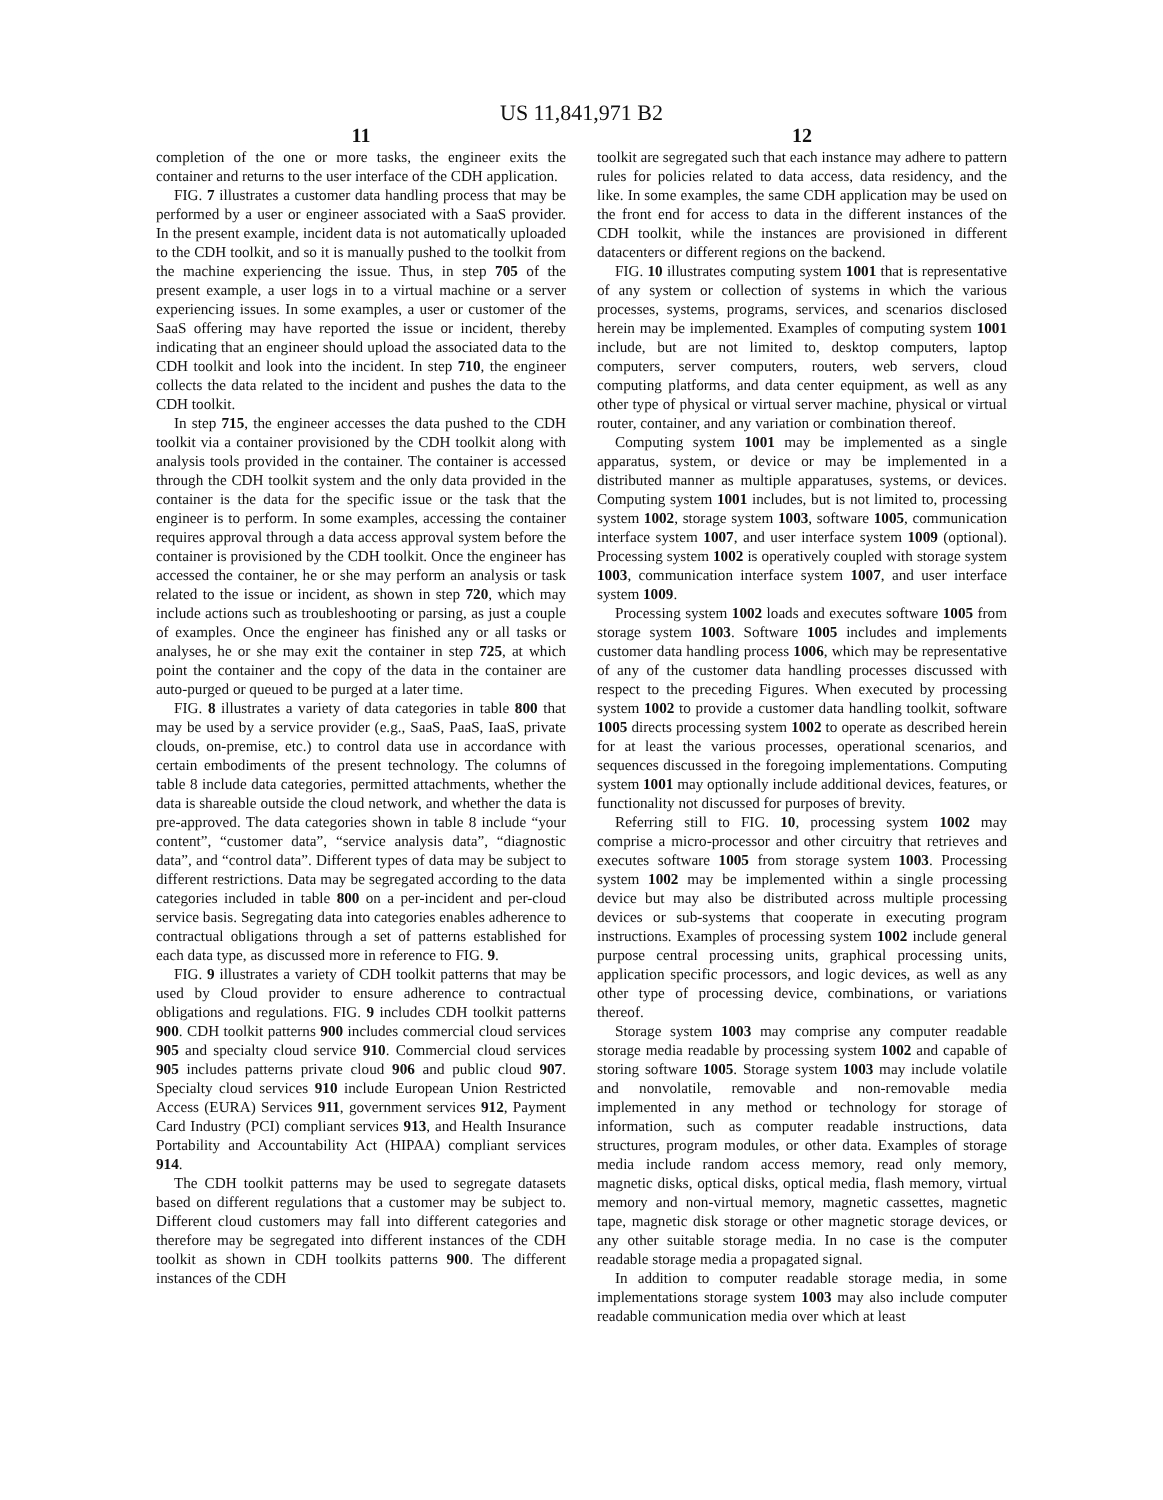US 11,841,971 B2
11
completion of the one or more tasks, the engineer exits the container and returns to the user interface of the CDH application.
FIG. 7 illustrates a customer data handling process that may be performed by a user or engineer associated with a SaaS provider. In the present example, incident data is not automatically uploaded to the CDH toolkit, and so it is manually pushed to the toolkit from the machine experiencing the issue. Thus, in step 705 of the present example, a user logs in to a virtual machine or a server experiencing issues. In some examples, a user or customer of the SaaS offering may have reported the issue or incident, thereby indicating that an engineer should upload the associated data to the CDH toolkit and look into the incident. In step 710, the engineer collects the data related to the incident and pushes the data to the CDH toolkit.
In step 715, the engineer accesses the data pushed to the CDH toolkit via a container provisioned by the CDH toolkit along with analysis tools provided in the container. The container is accessed through the CDH toolkit system and the only data provided in the container is the data for the specific issue or the task that the engineer is to perform. In some examples, accessing the container requires approval through a data access approval system before the container is provisioned by the CDH toolkit. Once the engineer has accessed the container, he or she may perform an analysis or task related to the issue or incident, as shown in step 720, which may include actions such as troubleshooting or parsing, as just a couple of examples. Once the engineer has finished any or all tasks or analyses, he or she may exit the container in step 725, at which point the container and the copy of the data in the container are auto-purged or queued to be purged at a later time.
FIG. 8 illustrates a variety of data categories in table 800 that may be used by a service provider (e.g., SaaS, PaaS, IaaS, private clouds, on-premise, etc.) to control data use in accordance with certain embodiments of the present technology. The columns of table 8 include data categories, permitted attachments, whether the data is shareable outside the cloud network, and whether the data is pre-approved. The data categories shown in table 8 include “your content”, “customer data”, “service analysis data”, “diagnostic data”, and “control data”. Different types of data may be subject to different restrictions. Data may be segregated according to the data categories included in table 800 on a per-incident and per-cloud service basis. Segregating data into categories enables adherence to contractual obligations through a set of patterns established for each data type, as discussed more in reference to FIG. 9.
FIG. 9 illustrates a variety of CDH toolkit patterns that may be used by Cloud provider to ensure adherence to contractual obligations and regulations. FIG. 9 includes CDH toolkit patterns 900. CDH toolkit patterns 900 includes commercial cloud services 905 and specialty cloud service 910. Commercial cloud services 905 includes patterns private cloud 906 and public cloud 907. Specialty cloud services 910 include European Union Restricted Access (EURA) Services 911, government services 912, Payment Card Industry (PCI) compliant services 913, and Health Insurance Portability and Accountability Act (HIPAA) compliant services 914.
The CDH toolkit patterns may be used to segregate datasets based on different regulations that a customer may be subject to. Different cloud customers may fall into different categories and therefore may be segregated into different instances of the CDH toolkit as shown in CDH toolkits patterns 900. The different instances of the CDH
12
toolkit are segregated such that each instance may adhere to pattern rules for policies related to data access, data residency, and the like. In some examples, the same CDH application may be used on the front end for access to data in the different instances of the CDH toolkit, while the instances are provisioned in different datacenters or different regions on the backend.
FIG. 10 illustrates computing system 1001 that is representative of any system or collection of systems in which the various processes, systems, programs, services, and scenarios disclosed herein may be implemented. Examples of computing system 1001 include, but are not limited to, desktop computers, laptop computers, server computers, routers, web servers, cloud computing platforms, and data center equipment, as well as any other type of physical or virtual server machine, physical or virtual router, container, and any variation or combination thereof.
Computing system 1001 may be implemented as a single apparatus, system, or device or may be implemented in a distributed manner as multiple apparatuses, systems, or devices. Computing system 1001 includes, but is not limited to, processing system 1002, storage system 1003, software 1005, communication interface system 1007, and user interface system 1009 (optional). Processing system 1002 is operatively coupled with storage system 1003, communication interface system 1007, and user interface system 1009.
Processing system 1002 loads and executes software 1005 from storage system 1003. Software 1005 includes and implements customer data handling process 1006, which may be representative of any of the customer data handling processes discussed with respect to the preceding Figures. When executed by processing system 1002 to provide a customer data handling toolkit, software 1005 directs processing system 1002 to operate as described herein for at least the various processes, operational scenarios, and sequences discussed in the foregoing implementations. Computing system 1001 may optionally include additional devices, features, or functionality not discussed for purposes of brevity.
Referring still to FIG. 10, processing system 1002 may comprise a micro-processor and other circuitry that retrieves and executes software 1005 from storage system 1003. Processing system 1002 may be implemented within a single processing device but may also be distributed across multiple processing devices or sub-systems that cooperate in executing program instructions. Examples of processing system 1002 include general purpose central processing units, graphical processing units, application specific processors, and logic devices, as well as any other type of processing device, combinations, or variations thereof.
Storage system 1003 may comprise any computer readable storage media readable by processing system 1002 and capable of storing software 1005. Storage system 1003 may include volatile and nonvolatile, removable and non-removable media implemented in any method or technology for storage of information, such as computer readable instructions, data structures, program modules, or other data. Examples of storage media include random access memory, read only memory, magnetic disks, optical disks, optical media, flash memory, virtual memory and non-virtual memory, magnetic cassettes, magnetic tape, magnetic disk storage or other magnetic storage devices, or any other suitable storage media. In no case is the computer readable storage media a propagated signal.
In addition to computer readable storage media, in some implementations storage system 1003 may also include computer readable communication media over which at least